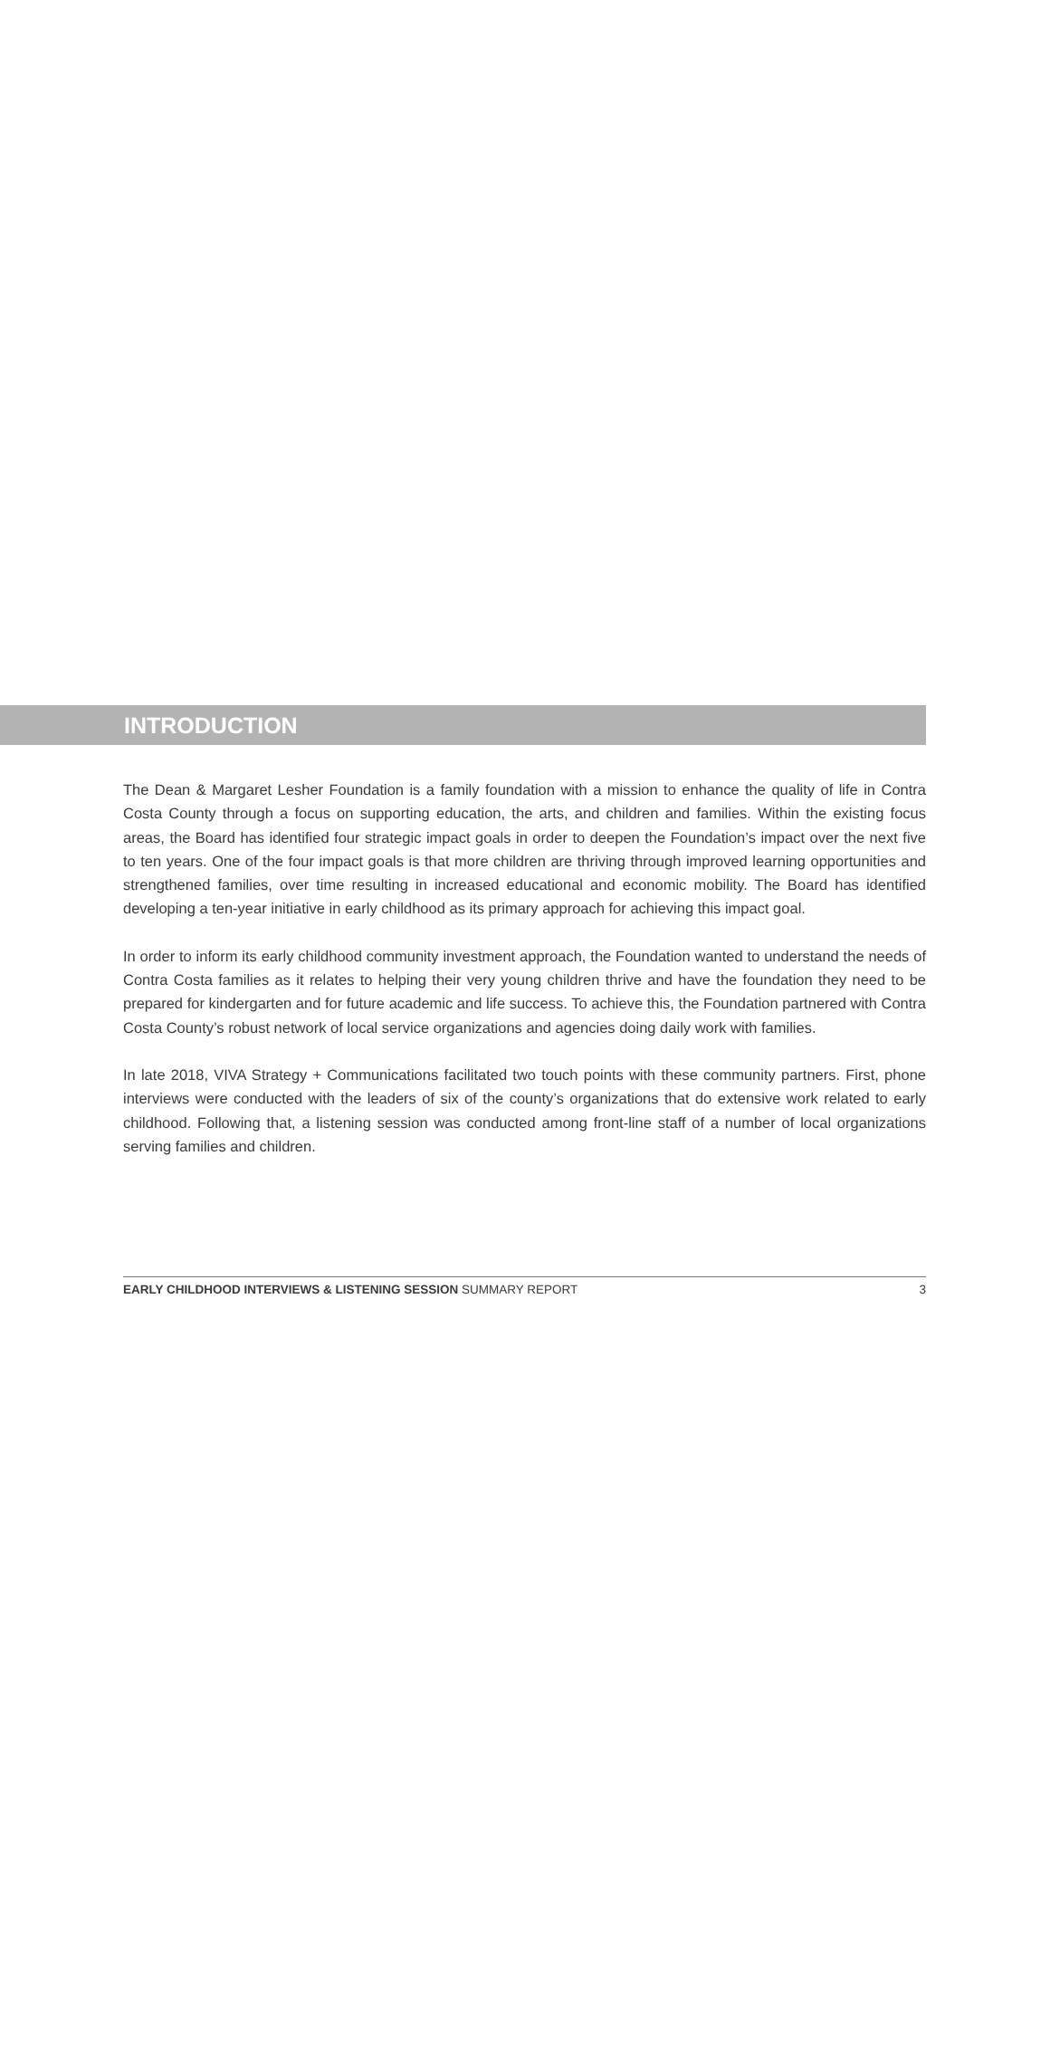INTRODUCTION
The Dean & Margaret Lesher Foundation is a family foundation with a mission to enhance the quality of life in Contra Costa County through a focus on supporting education, the arts, and children and families. Within the existing focus areas, the Board has identified four strategic impact goals in order to deepen the Foundation’s impact over the next five to ten years. One of the four impact goals is that more children are thriving through improved learning opportunities and strengthened families, over time resulting in increased educational and economic mobility. The Board has identified developing a ten-year initiative in early child­hood as its primary approach for achieving this impact goal.
In order to inform its early childhood community investment approach, the Foundation wanted to under­stand the needs of Contra Costa families as it relates to helping their very young children thrive and have the foundation they need to be prepared for kindergarten and for future academic and life success. To achieve this, the Foundation partnered with Contra Costa County’s robust network of local service organi­zations and agencies doing daily work with families.
In late 2018, VIVA Strategy + Communications facilitated two touch points with these community partners. First, phone interviews were conducted with the leaders of six of the county’s organizations that do exten­sive work related to early childhood. Following that, a listening session was conducted among front-line staff of a number of local organizations serving families and children.
EARLY CHILDHOOD INTERVIEWS & LISTENING SESSION SUMMARY REPORT 3